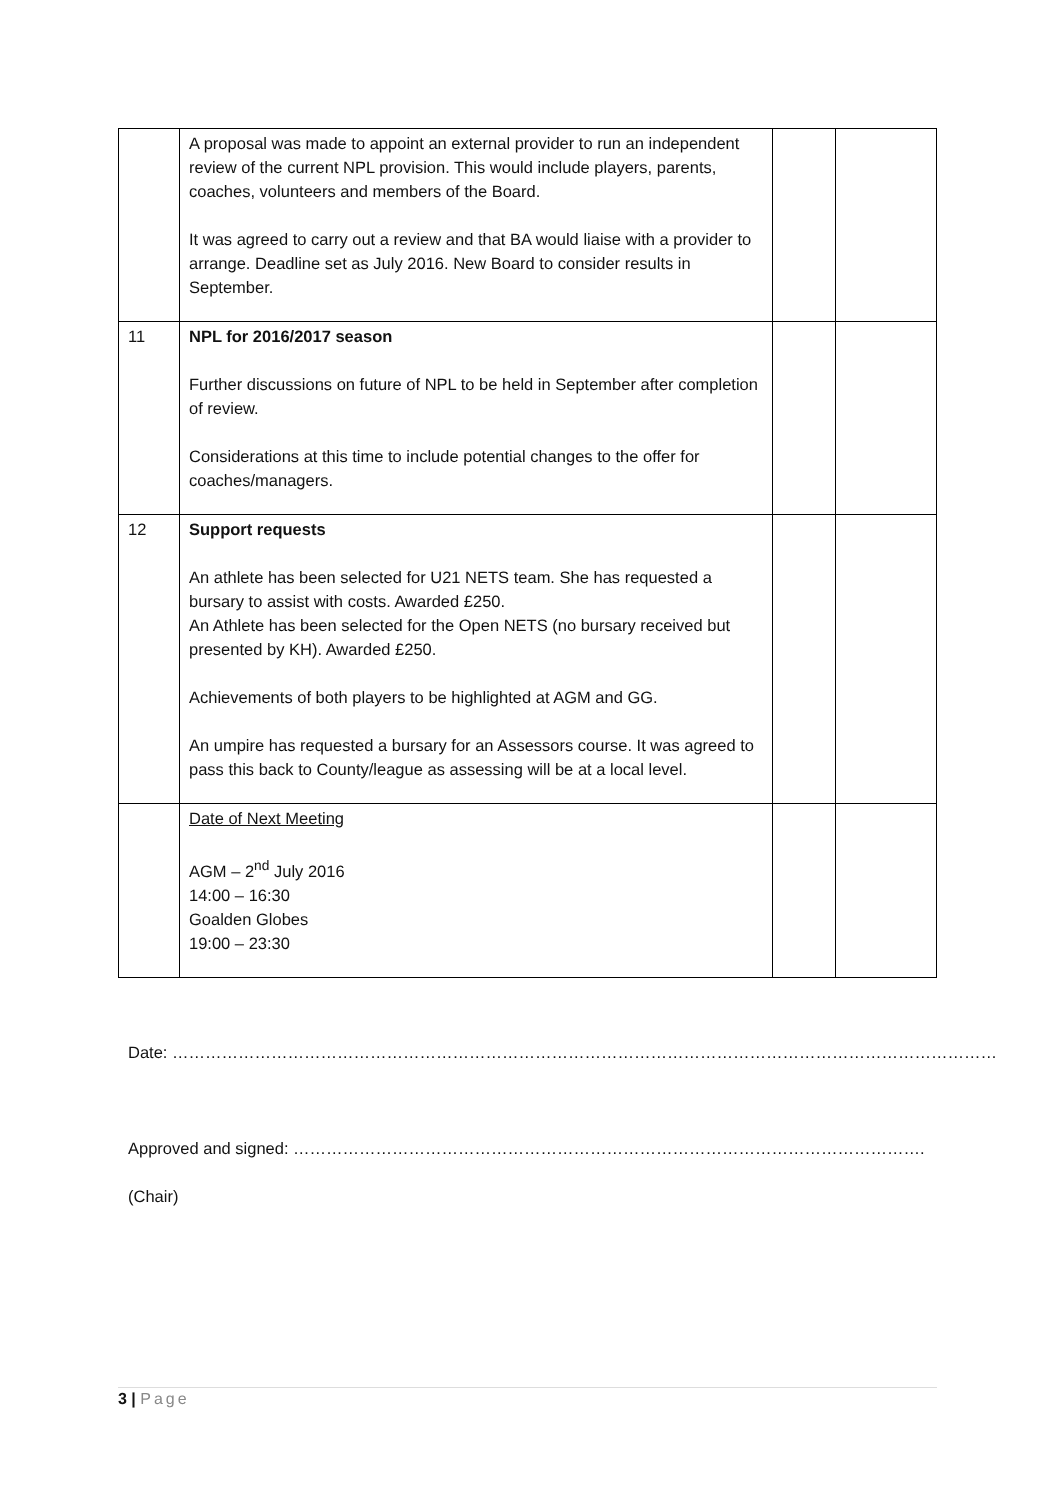| | A proposal was made to appoint an external provider to run an independent review of the current NPL provision. This would include players, parents, coaches, volunteers and members of the Board. It was agreed to carry out a review and that BA would liaise with a provider to arrange. Deadline set as July 2016. New Board to consider results in September. | | |
| 11 | NPL for 2016/2017 season Further discussions on future of NPL to be held in September after completion of review. Considerations at this time to include potential changes to the offer for coaches/managers. | | |
| 12 | Support requests An athlete has been selected for U21 NETS team. She has requested a bursary to assist with costs. Awarded £250. An Athlete has been selected for the Open NETS (no bursary received but presented by KH). Awarded £250. Achievements of both players to be highlighted at AGM and GG. An umpire has requested a bursary for an Assessors course. It was agreed to pass this back to County/league as assessing will be at a local level. | | |
| | Date of Next Meeting AGM – 2<sup>nd</sup> July 2016 14:00 – 16:30 Goalden Globes 19:00 – 23:30 | | |
Date: ……………………………………………………………………………………………………………………………………
Approved and signed: …………………………………………………………………………………………………….
(Chair)
3 | Page